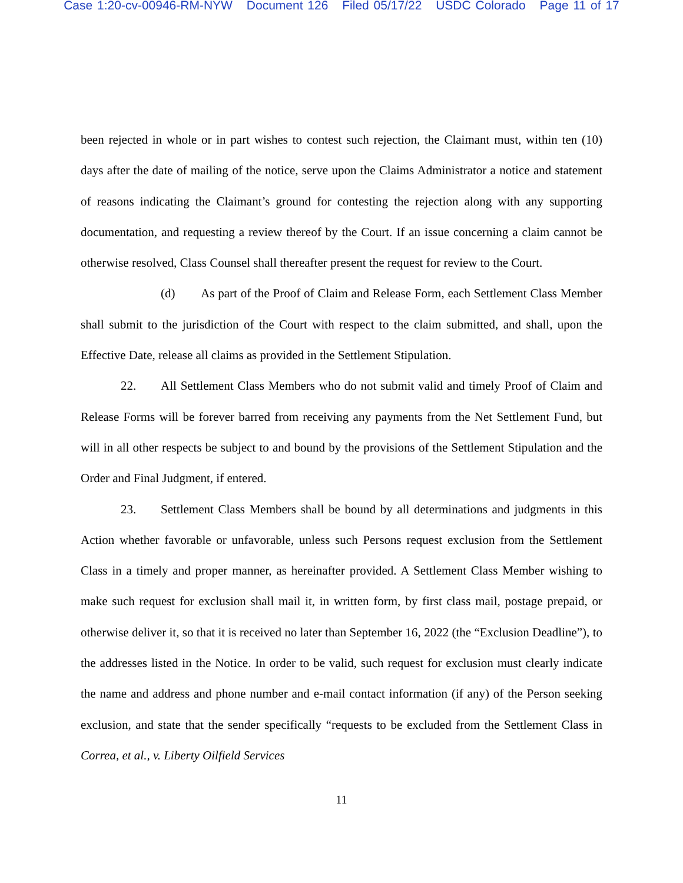Case 1:20-cv-00946-RM-NYW Document 126 Filed 05/17/22 USDC Colorado Page 11 of 17
been rejected in whole or in part wishes to contest such rejection, the Claimant must, within ten (10) days after the date of mailing of the notice, serve upon the Claims Administrator a notice and statement of reasons indicating the Claimant’s ground for contesting the rejection along with any supporting documentation, and requesting a review thereof by the Court. If an issue concerning a claim cannot be otherwise resolved, Class Counsel shall thereafter present the request for review to the Court.
(d) As part of the Proof of Claim and Release Form, each Settlement Class Member shall submit to the jurisdiction of the Court with respect to the claim submitted, and shall, upon the Effective Date, release all claims as provided in the Settlement Stipulation.
22. All Settlement Class Members who do not submit valid and timely Proof of Claim and Release Forms will be forever barred from receiving any payments from the Net Settlement Fund, but will in all other respects be subject to and bound by the provisions of the Settlement Stipulation and the Order and Final Judgment, if entered.
23. Settlement Class Members shall be bound by all determinations and judgments in this Action whether favorable or unfavorable, unless such Persons request exclusion from the Settlement Class in a timely and proper manner, as hereinafter provided. A Settlement Class Member wishing to make such request for exclusion shall mail it, in written form, by first class mail, postage prepaid, or otherwise deliver it, so that it is received no later than September 16, 2022 (the “Exclusion Deadline”), to the addresses listed in the Notice. In order to be valid, such request for exclusion must clearly indicate the name and address and phone number and e-mail contact information (if any) of the Person seeking exclusion, and state that the sender specifically “requests to be excluded from the Settlement Class in Correa, et al., v. Liberty Oilfield Services
11